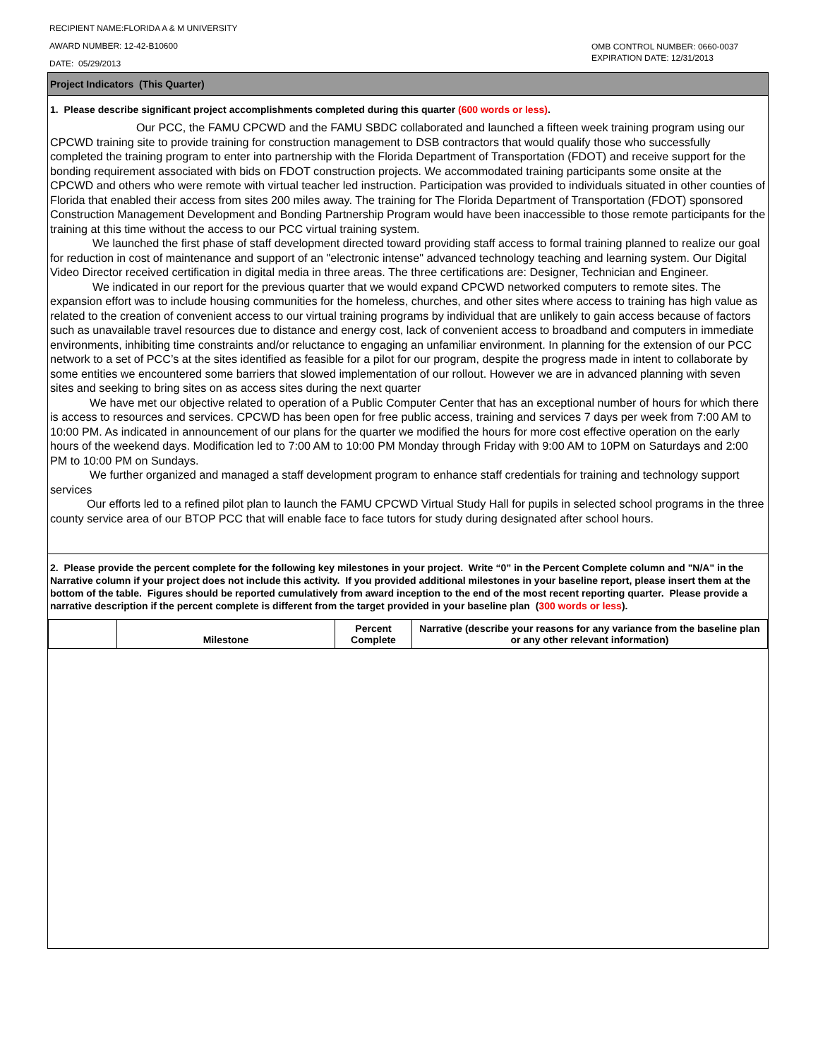RECIPIENT NAME:FLORIDA A & M UNIVERSITY
AWARD NUMBER: 12-42-B10600
DATE: 05/29/2013
OMB CONTROL NUMBER: 0660-0037
EXPIRATION DATE: 12/31/2013
Project Indicators (This Quarter)
1. Please describe significant project accomplishments completed during this quarter (600 words or less).
Our PCC, the FAMU CPCWD and the FAMU SBDC collaborated and launched a fifteen week training program using our CPCWD training site to provide training for construction management to DSB contractors that would qualify those who successfully completed the training program to enter into partnership with the Florida Department of Transportation (FDOT) and receive support for the bonding requirement associated with bids on FDOT construction projects. We accommodated training participants some onsite at the CPCWD and others who were remote with virtual teacher led instruction. Participation was provided to individuals situated in other counties of Florida that enabled their access from sites 200 miles away. The training for The Florida Department of Transportation (FDOT) sponsored Construction Management Development and Bonding Partnership Program would have been inaccessible to those remote participants for the training at this time without the access to our PCC virtual training system.
We launched the first phase of staff development directed toward providing staff access to formal training planned to realize our goal for reduction in cost of maintenance and support of an "electronic intense" advanced technology teaching and learning system. Our Digital Video Director received certification in digital media in three areas. The three certifications are: Designer, Technician and Engineer.
We indicated in our report for the previous quarter that we would expand CPCWD networked computers to remote sites. The expansion effort was to include housing communities for the homeless, churches, and other sites where access to training has high value as related to the creation of convenient access to our virtual training programs by individual that are unlikely to gain access because of factors such as unavailable travel resources due to distance and energy cost, lack of convenient access to broadband and computers in immediate environments, inhibiting time constraints and/or reluctance to engaging an unfamiliar environment. In planning for the extension of our PCC network to a set of PCC’s at the sites identified as feasible for a pilot for our program, despite the progress made in intent to collaborate by some entities we encountered some barriers that slowed implementation of our rollout. However we are in advanced planning with seven sites and seeking to bring sites on as access sites during the next quarter
We have met our objective related to operation of a Public Computer Center that has an exceptional number of hours for which there is access to resources and services. CPCWD has been open for free public access, training and services 7 days per week from 7:00 AM to 10:00 PM. As indicated in announcement of our plans for the quarter we modified the hours for more cost effective operation on the early hours of the weekend days. Modification led to 7:00 AM to 10:00 PM Monday through Friday with 9:00 AM to 10PM on Saturdays and 2:00 PM to 10:00 PM on Sundays.
We further organized and managed a staff development program to enhance staff credentials for training and technology support services
Our efforts led to a refined pilot plan to launch the FAMU CPCWD Virtual Study Hall for pupils in selected school programs in the three county service area of our BTOP PCC that will enable face to face tutors for study during designated after school hours.
2. Please provide the percent complete for the following key milestones in your project. Write “0” in the Percent Complete column and "N/A" in the Narrative column if your project does not include this activity. If you provided additional milestones in your baseline report, please insert them at the bottom of the table. Figures should be reported cumulatively from award inception to the end of the most recent reporting quarter. Please provide a narrative description if the percent complete is different from the target provided in your baseline plan (300 words or less).
| | Milestone | Percent Complete | Narrative (describe your reasons for any variance from the baseline plan or any other relevant information) |
| --- | --- | --- | --- |